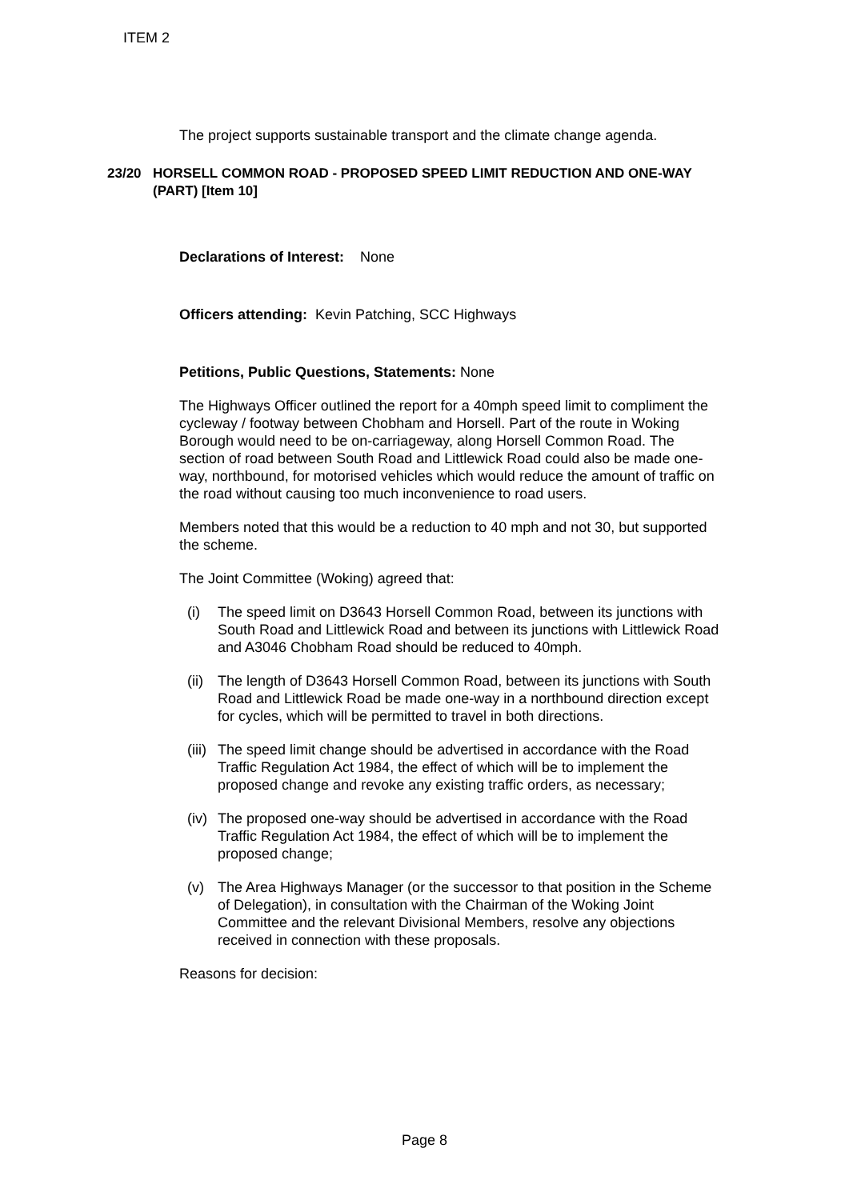ITEM 2
The project supports sustainable transport and the climate change agenda.
23/20 HORSELL COMMON ROAD - PROPOSED SPEED LIMIT REDUCTION AND ONE-WAY (PART) [Item 10]
Declarations of Interest: None
Officers attending: Kevin Patching, SCC Highways
Petitions, Public Questions, Statements: None
The Highways Officer outlined the report for a 40mph speed limit to compliment the cycleway / footway between Chobham and Horsell. Part of the route in Woking Borough would need to be on-carriageway, along Horsell Common Road. The section of road between South Road and Littlewick Road could also be made one-way, northbound, for motorised vehicles which would reduce the amount of traffic on the road without causing too much inconvenience to road users.
Members noted that this would be a reduction to 40 mph and not 30, but supported the scheme.
The Joint Committee (Woking) agreed that:
(i) The speed limit on D3643 Horsell Common Road, between its junctions with South Road and Littlewick Road and between its junctions with Littlewick Road and A3046 Chobham Road should be reduced to 40mph.
(ii) The length of D3643 Horsell Common Road, between its junctions with South Road and Littlewick Road be made one-way in a northbound direction except for cycles, which will be permitted to travel in both directions.
(iii) The speed limit change should be advertised in accordance with the Road Traffic Regulation Act 1984, the effect of which will be to implement the proposed change and revoke any existing traffic orders, as necessary;
(iv) The proposed one-way should be advertised in accordance with the Road Traffic Regulation Act 1984, the effect of which will be to implement the proposed change;
(v) The Area Highways Manager (or the successor to that position in the Scheme of Delegation), in consultation with the Chairman of the Woking Joint Committee and the relevant Divisional Members, resolve any objections received in connection with these proposals.
Reasons for decision:
Page 8